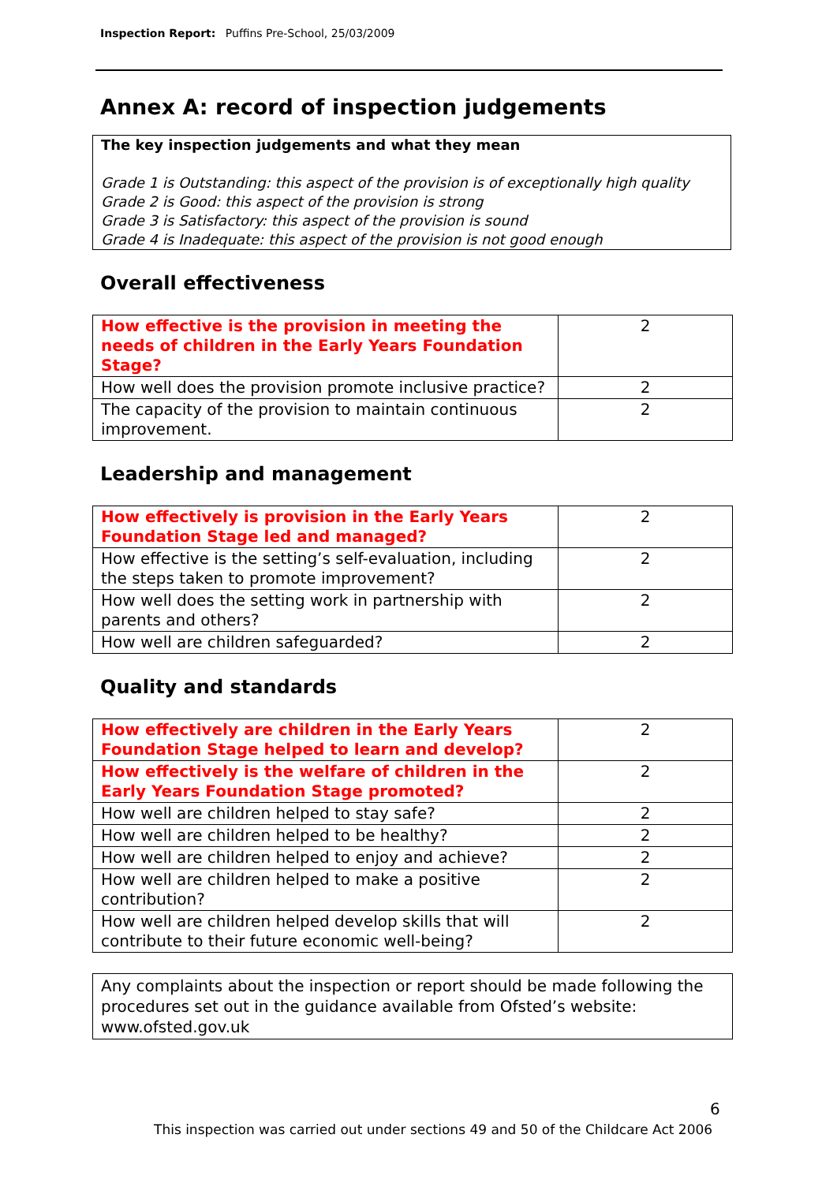Inspection Report: Puffins Pre-School, 25/03/2009
Annex A: record of inspection judgements
The key inspection judgements and what they mean
Grade 1 is Outstanding: this aspect of the provision is of exceptionally high quality
Grade 2 is Good: this aspect of the provision is strong
Grade 3 is Satisfactory: this aspect of the provision is sound
Grade 4 is Inadequate: this aspect of the provision is not good enough
Overall effectiveness
| How effective is the provision in meeting the needs of children in the Early Years Foundation Stage? | 2 |
| How well does the provision promote inclusive practice? | 2 |
| The capacity of the provision to maintain continuous improvement. | 2 |
Leadership and management
| How effectively is provision in the Early Years Foundation Stage led and managed? | 2 |
| How effective is the setting’s self-evaluation, including the steps taken to promote improvement? | 2 |
| How well does the setting work in partnership with parents and others? | 2 |
| How well are children safeguarded? | 2 |
Quality and standards
| How effectively are children in the Early Years Foundation Stage helped to learn and develop? | 2 |
| How effectively is the welfare of children in the Early Years Foundation Stage promoted? | 2 |
| How well are children helped to stay safe? | 2 |
| How well are children helped to be healthy? | 2 |
| How well are children helped to enjoy and achieve? | 2 |
| How well are children helped to make a positive contribution? | 2 |
| How well are children helped develop skills that will contribute to their future economic well-being? | 2 |
Any complaints about the inspection or report should be made following the procedures set out in the guidance available from Ofsted’s website: www.ofsted.gov.uk
6
This inspection was carried out under sections 49 and 50 of the Childcare Act 2006